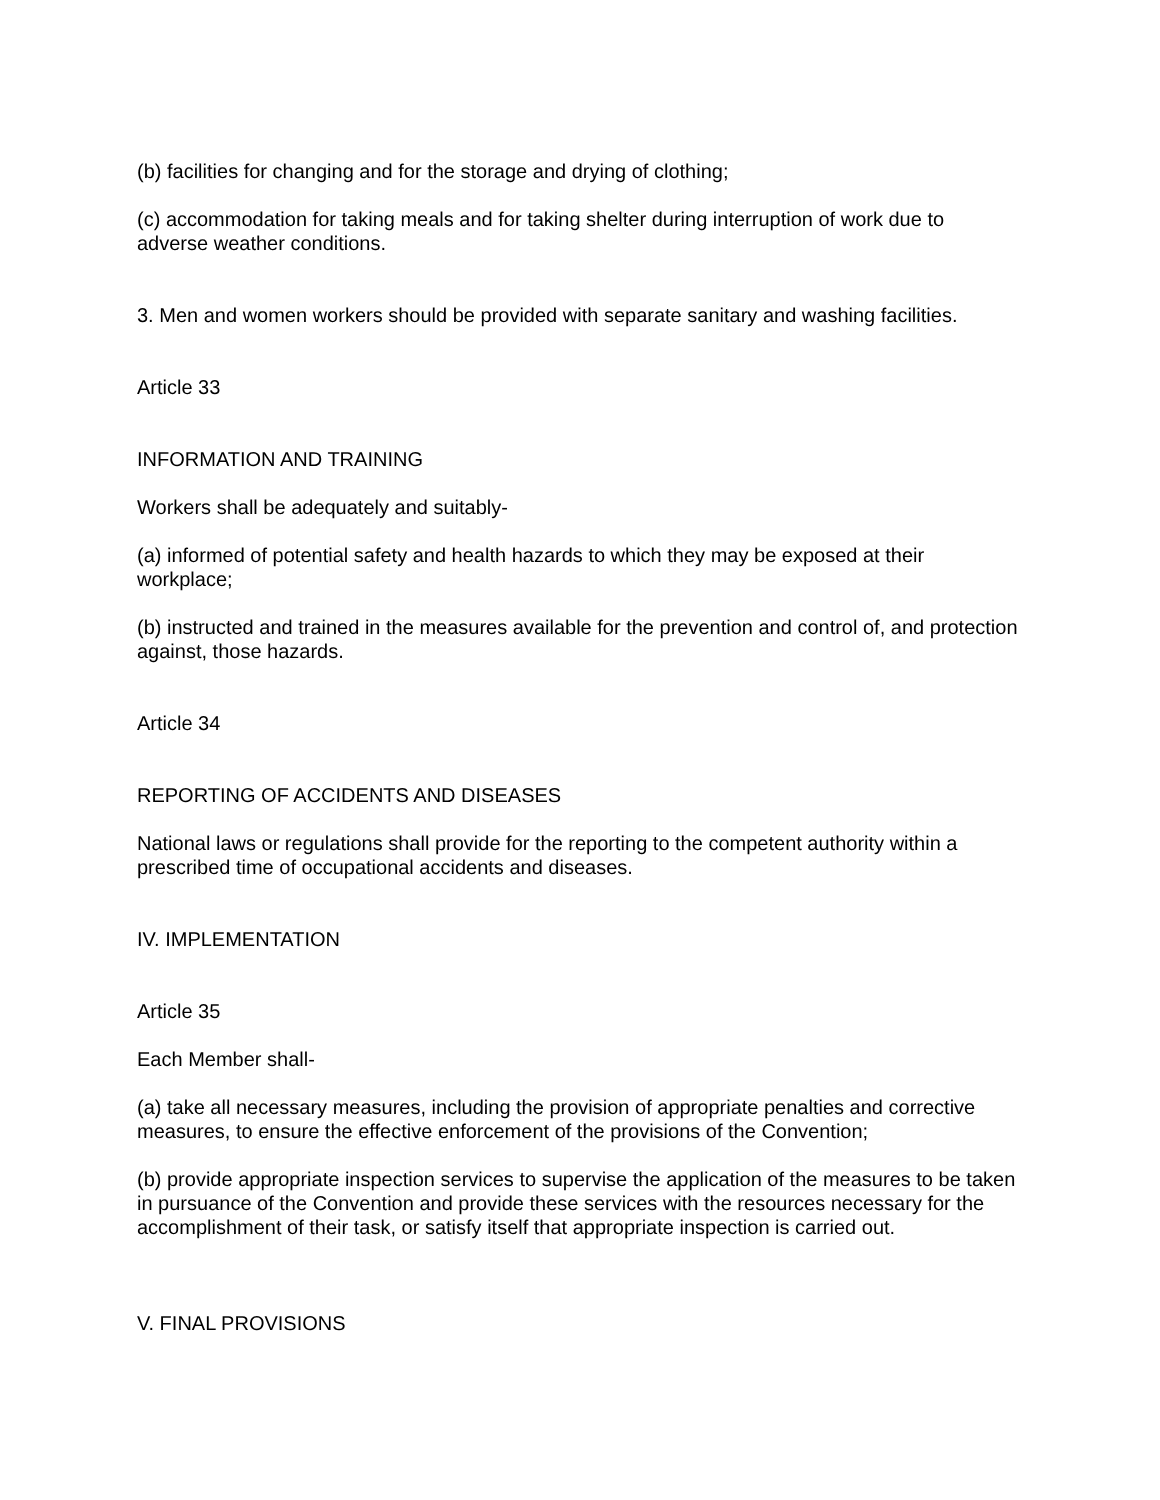(b) facilities for changing and for the storage and drying of clothing;
(c) accommodation for taking meals and for taking shelter during interruption of work due to adverse weather conditions.
3. Men and women workers should be provided with separate sanitary and washing facilities.
Article 33
INFORMATION AND TRAINING
Workers shall be adequately and suitably-
(a) informed of potential safety and health hazards to which they may be exposed at their workplace;
(b) instructed and trained in the measures available for the prevention and control of, and protection against, those hazards.
Article 34
REPORTING OF ACCIDENTS AND DISEASES
National laws or regulations shall provide for the reporting to the competent authority within a prescribed time of occupational accidents and diseases.
IV. IMPLEMENTATION
Article 35
Each Member shall-
(a) take all necessary measures, including the provision of appropriate penalties and corrective measures, to ensure the effective enforcement of the provisions of the Convention;
(b) provide appropriate inspection services to supervise the application of the measures to be taken in pursuance of the Convention and provide these services with the resources necessary for the accomplishment of their task, or satisfy itself that appropriate inspection is carried out.
V. FINAL PROVISIONS